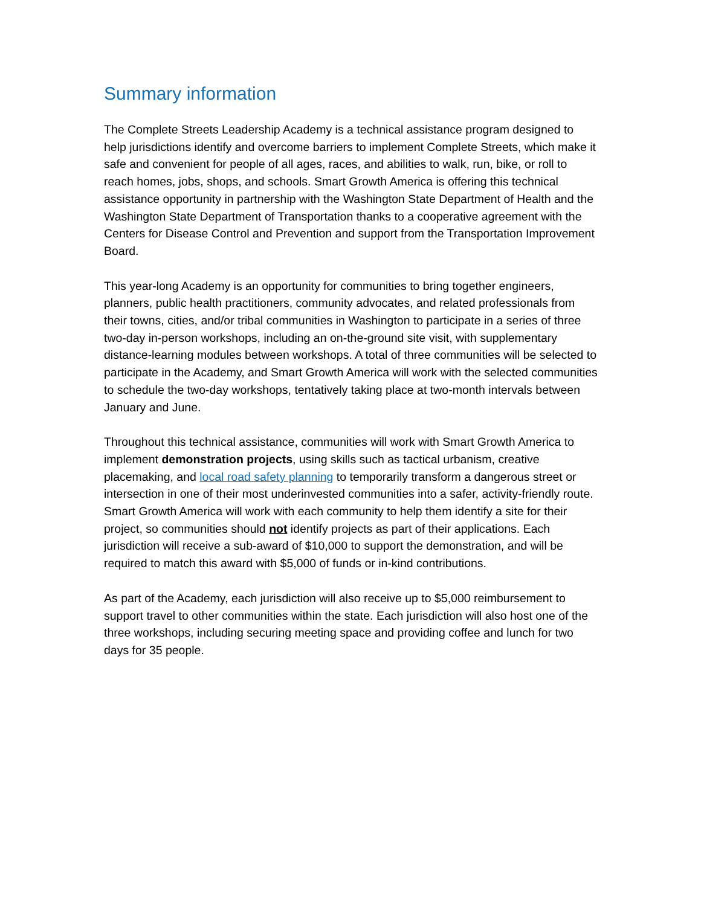Summary information
The Complete Streets Leadership Academy is a technical assistance program designed to help jurisdictions identify and overcome barriers to implement Complete Streets, which make it safe and convenient for people of all ages, races, and abilities to walk, run, bike, or roll to reach homes, jobs, shops, and schools. Smart Growth America is offering this technical assistance opportunity in partnership with the Washington State Department of Health and the Washington State Department of Transportation thanks to a cooperative agreement with the Centers for Disease Control and Prevention and support from the Transportation Improvement Board.
This year-long Academy is an opportunity for communities to bring together engineers, planners, public health practitioners, community advocates, and related professionals from their towns, cities, and/or tribal communities in Washington to participate in a series of three two-day in-person workshops, including an on-the-ground site visit, with supplementary distance-learning modules between workshops. A total of three communities will be selected to participate in the Academy, and Smart Growth America will work with the selected communities to schedule the two-day workshops, tentatively taking place at two-month intervals between January and June.
Throughout this technical assistance, communities will work with Smart Growth America to implement demonstration projects, using skills such as tactical urbanism, creative placemaking, and local road safety planning to temporarily transform a dangerous street or intersection in one of their most underinvested communities into a safer, activity-friendly route. Smart Growth America will work with each community to help them identify a site for their project, so communities should not identify projects as part of their applications. Each jurisdiction will receive a sub-award of $10,000 to support the demonstration, and will be required to match this award with $5,000 of funds or in-kind contributions.
As part of the Academy, each jurisdiction will also receive up to $5,000 reimbursement to support travel to other communities within the state. Each jurisdiction will also host one of the three workshops, including securing meeting space and providing coffee and lunch for two days for 35 people.